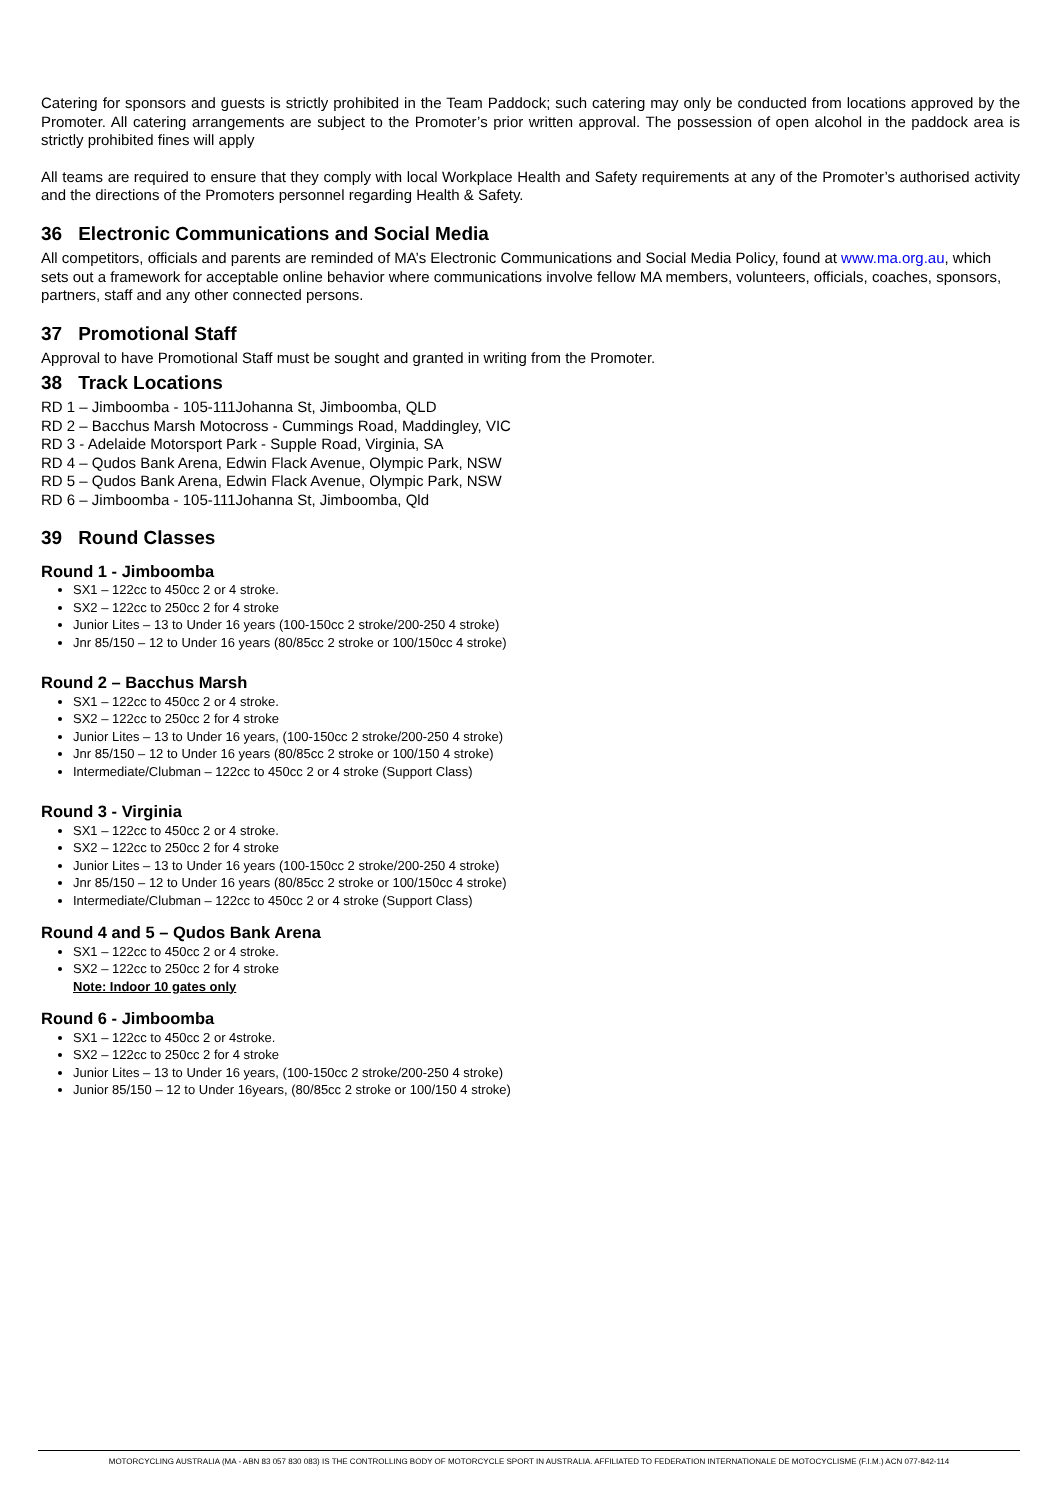Catering for sponsors and guests is strictly prohibited in the Team Paddock; such catering may only be conducted from locations approved by the Promoter. All catering arrangements are subject to the Promoter’s prior written approval. The possession of open alcohol in the paddock area is strictly prohibited fines will apply
All teams are required to ensure that they comply with local Workplace Health and Safety requirements at any of the Promoter’s authorised activity and the directions of the Promoters personnel regarding Health & Safety.
36 Electronic Communications and Social Media
All competitors, officials and parents are reminded of MA’s Electronic Communications and Social Media Policy, found at www.ma.org.au, which sets out a framework for acceptable online behavior where communications involve fellow MA members, volunteers, officials, coaches, sponsors, partners, staff and any other connected persons.
37 Promotional Staff
Approval to have Promotional Staff must be sought and granted in writing from the Promoter.
38 Track Locations
RD 1 – Jimboomba - 105-111Johanna St, Jimboomba, QLD
RD 2 – Bacchus Marsh Motocross - Cummings Road, Maddingley, VIC
RD 3 - Adelaide Motorsport Park - Supple Road, Virginia, SA
RD 4 – Qudos Bank Arena, Edwin Flack Avenue, Olympic Park, NSW
RD 5 – Qudos Bank Arena, Edwin Flack Avenue, Olympic Park, NSW
RD 6 – Jimboomba - 105-111Johanna St, Jimboomba, Qld
39 Round Classes
Round 1 - Jimboomba
SX1 – 122cc to 450cc 2 or 4 stroke.
SX2 – 122cc to 250cc 2 for 4 stroke
Junior Lites – 13 to Under 16 years (100-150cc 2 stroke/200-250 4 stroke)
Jnr 85/150 – 12 to Under 16 years (80/85cc 2 stroke or 100/150cc 4 stroke)
Round 2 – Bacchus Marsh
SX1 – 122cc to 450cc 2 or 4 stroke.
SX2 – 122cc to 250cc 2 for 4 stroke
Junior Lites – 13 to Under 16 years, (100-150cc 2 stroke/200-250 4 stroke)
Jnr 85/150 – 12 to Under 16 years (80/85cc 2 stroke or 100/150 4 stroke)
Intermediate/Clubman – 122cc to 450cc 2 or 4 stroke (Support Class)
Round 3 - Virginia
SX1 – 122cc to 450cc 2 or 4 stroke.
SX2 – 122cc to 250cc 2 for 4 stroke
Junior Lites – 13 to Under 16 years (100-150cc 2 stroke/200-250 4 stroke)
Jnr 85/150 – 12 to Under 16 years (80/85cc 2 stroke or 100/150cc 4 stroke)
Intermediate/Clubman – 122cc to 450cc 2 or 4 stroke (Support Class)
Round 4 and 5 – Qudos Bank Arena
SX1 – 122cc to 450cc 2 or 4 stroke.
SX2 – 122cc to 250cc 2 for 4 stroke
Note: Indoor 10 gates only
Round 6 - Jimboomba
SX1 – 122cc to 450cc 2 or 4stroke.
SX2 – 122cc to 250cc 2 for 4 stroke
Junior Lites – 13 to Under 16 years, (100-150cc 2 stroke/200-250 4 stroke)
Junior 85/150 – 12 to Under 16years, (80/85cc 2 stroke or 100/150 4 stroke)
MOTORCYCLING AUSTRALIA (MA - ABN 83 057 830 083) IS THE CONTROLLING BODY OF MOTORCYCLE SPORT IN AUSTRALIA. AFFILIATED TO FEDERATION INTERNATIONALE DE MOTOCYCLISME (F.I.M.) ACN 077-842-114